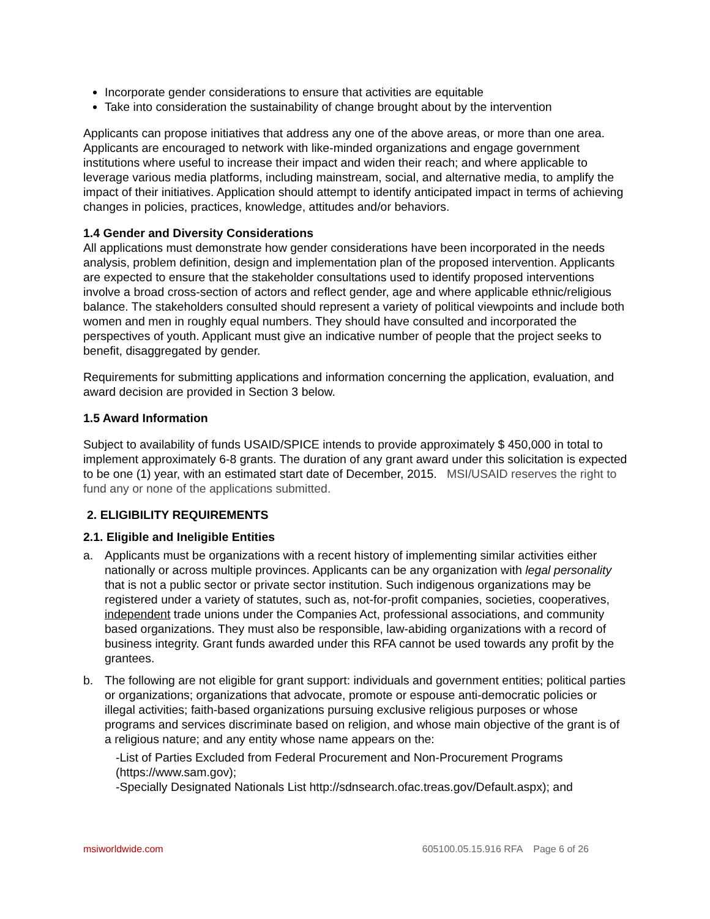Incorporate gender considerations to ensure that activities are equitable
Take into consideration the sustainability of change brought about by the intervention
Applicants can propose initiatives that address any one of the above areas, or more than one area. Applicants are encouraged to network with like-minded organizations and engage government institutions where useful to increase their impact and widen their reach; and where applicable to leverage various media platforms, including mainstream, social, and alternative media, to amplify the impact of their initiatives. Application should attempt to identify anticipated impact in terms of achieving changes in policies, practices, knowledge, attitudes and/or behaviors.
1.4 Gender and Diversity Considerations
All applications must demonstrate how gender considerations have been incorporated in the needs analysis, problem definition, design and implementation plan of the proposed intervention. Applicants are expected to ensure that the stakeholder consultations used to identify proposed interventions involve a broad cross-section of actors and reflect gender, age and where applicable ethnic/religious balance. The stakeholders consulted should represent a variety of political viewpoints and include both women and men in roughly equal numbers. They should have consulted and incorporated the perspectives of youth. Applicant must give an indicative number of people that the project seeks to benefit, disaggregated by gender.
Requirements for submitting applications and information concerning the application, evaluation, and award decision are provided in Section 3 below.
1.5 Award Information
Subject to availability of funds USAID/SPICE intends to provide approximately $ 450,000 in total to implement approximately 6-8 grants. The duration of any grant award under this solicitation is expected to be one (1) year, with an estimated start date of December, 2015. MSI/USAID reserves the right to fund any or none of the applications submitted.
2. ELIGIBILITY REQUIREMENTS
2.1. Eligible and Ineligible Entities
a. Applicants must be organizations with a recent history of implementing similar activities either nationally or across multiple provinces. Applicants can be any organization with legal personality that is not a public sector or private sector institution. Such indigenous organizations may be registered under a variety of statutes, such as, not-for-profit companies, societies, cooperatives, independent trade unions under the Companies Act, professional associations, and community based organizations. They must also be responsible, law-abiding organizations with a record of business integrity. Grant funds awarded under this RFA cannot be used towards any profit by the grantees.
b. The following are not eligible for grant support: individuals and government entities; political parties or organizations; organizations that advocate, promote or espouse anti-democratic policies or illegal activities; faith-based organizations pursuing exclusive religious purposes or whose programs and services discriminate based on religion, and whose main objective of the grant is of a religious nature; and any entity whose name appears on the:
-List of Parties Excluded from Federal Procurement and Non-Procurement Programs (https://www.sam.gov);
-Specially Designated Nationals List http://sdnsearch.ofac.treas.gov/Default.aspx); and
msiworldwide.com 605100.05.15.916 RFA Page 6 of 26